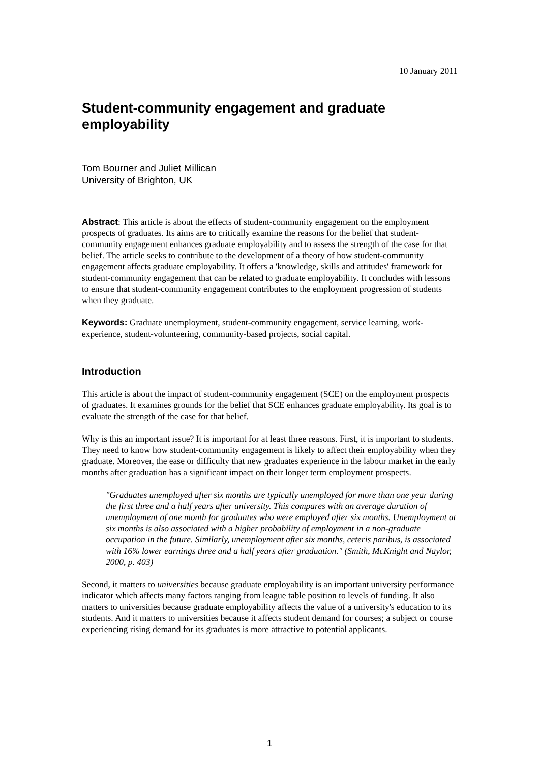10 January 2011
Student-community engagement and graduate employability
Tom Bourner and Juliet Millican
University of Brighton, UK
Abstract: This article is about the effects of student-community engagement on the employment prospects of graduates. Its aims are to critically examine the reasons for the belief that student-community engagement enhances graduate employability and to assess the strength of the case for that belief. The article seeks to contribute to the development of a theory of how student-community engagement affects graduate employability. It offers a 'knowledge, skills and attitudes' framework for student-community engagement that can be related to graduate employability. It concludes with lessons to ensure that student-community engagement contributes to the employment progression of students when they graduate.
Keywords: Graduate unemployment, student-community engagement, service learning, work-experience, student-volunteering, community-based projects, social capital.
Introduction
This article is about the impact of student-community engagement (SCE) on the employment prospects of graduates. It examines grounds for the belief that SCE enhances graduate employability. Its goal is to evaluate the strength of the case for that belief.
Why is this an important issue? It is important for at least three reasons. First, it is important to students. They need to know how student-community engagement is likely to affect their employability when they graduate. Moreover, the ease or difficulty that new graduates experience in the labour market in the early months after graduation has a significant impact on their longer term employment prospects.
"Graduates unemployed after six months are typically unemployed for more than one year during the first three and a half years after university. This compares with an average duration of unemployment of one month for graduates who were employed after six months. Unemployment at six months is also associated with a higher probability of employment in a non-graduate occupation in the future. Similarly, unemployment after six months, ceteris paribus, is associated with 16% lower earnings three and a half years after graduation." (Smith, McKnight and Naylor, 2000, p. 403)
Second, it matters to universities because graduate employability is an important university performance indicator which affects many factors ranging from league table position to levels of funding. It also matters to universities because graduate employability affects the value of a university's education to its students. And it matters to universities because it affects student demand for courses; a subject or course experiencing rising demand for its graduates is more attractive to potential applicants.
1